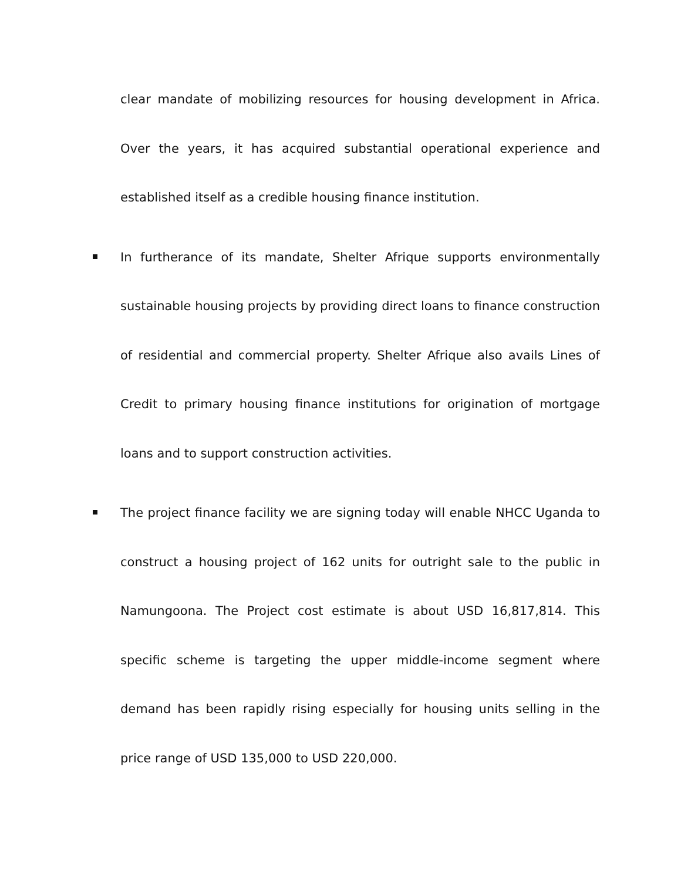clear mandate of mobilizing resources for housing development in Africa. Over the years, it has acquired substantial operational experience and established itself as a credible housing finance institution.
In furtherance of its mandate, Shelter Afrique supports environmentally sustainable housing projects by providing direct loans to finance construction of residential and commercial property. Shelter Afrique also avails Lines of Credit to primary housing finance institutions for origination of mortgage loans and to support construction activities.
The project finance facility we are signing today will enable NHCC Uganda to construct a housing project of 162 units for outright sale to the public in Namungoona. The Project cost estimate is about USD 16,817,814. This specific scheme is targeting the upper middle-income segment where demand has been rapidly rising especially for housing units selling in the price range of USD 135,000 to USD 220,000.